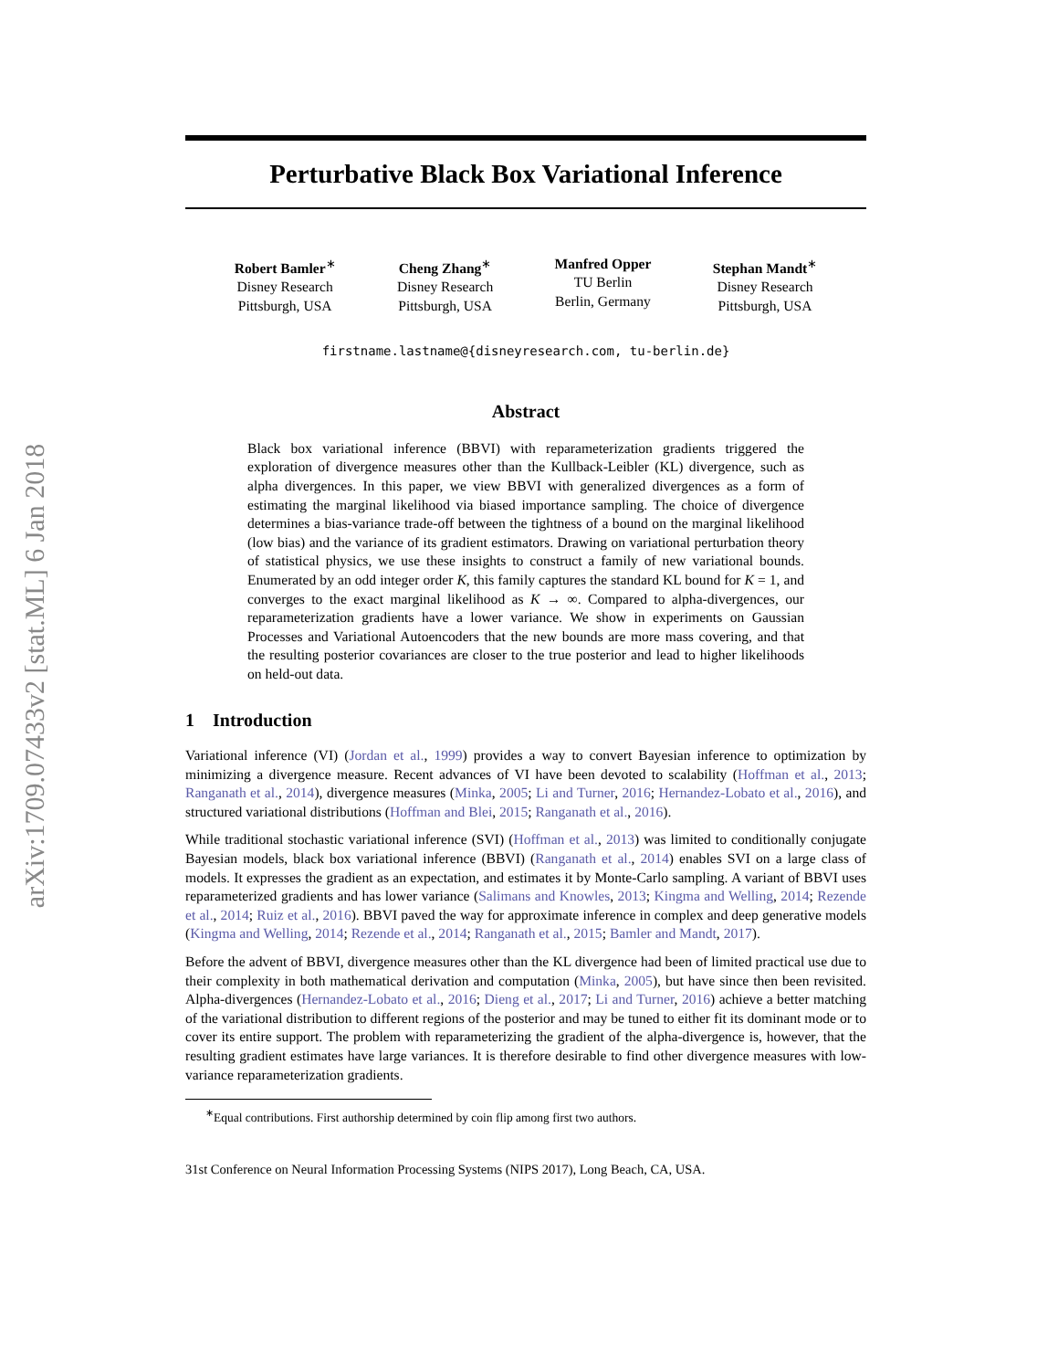arXiv:1709.07433v2 [stat.ML] 6 Jan 2018
Perturbative Black Box Variational Inference
Robert Bamler<sup>∗</sup>
Disney Research
Pittsburgh, USA
Cheng Zhang<sup>∗</sup>
Disney Research
Pittsburgh, USA
Manfred Opper
TU Berlin
Berlin, Germany
Stephan Mandt<sup>∗</sup>
Disney Research
Pittsburgh, USA
firstname.lastname@{disneyresearch.com, tu-berlin.de}
Abstract
Black box variational inference (BBVI) with reparameterization gradients triggered the exploration of divergence measures other than the Kullback-Leibler (KL) divergence, such as alpha divergences. In this paper, we view BBVI with generalized divergences as a form of estimating the marginal likelihood via biased importance sampling. The choice of divergence determines a bias-variance trade-off between the tightness of a bound on the marginal likelihood (low bias) and the variance of its gradient estimators. Drawing on variational perturbation theory of statistical physics, we use these insights to construct a family of new variational bounds. Enumerated by an odd integer order K, this family captures the standard KL bound for K = 1, and converges to the exact marginal likelihood as K → ∞. Compared to alpha-divergences, our reparameterization gradients have a lower variance. We show in experiments on Gaussian Processes and Variational Autoencoders that the new bounds are more mass covering, and that the resulting posterior covariances are closer to the true posterior and lead to higher likelihoods on held-out data.
1 Introduction
Variational inference (VI) (Jordan et al., 1999) provides a way to convert Bayesian inference to optimization by minimizing a divergence measure. Recent advances of VI have been devoted to scalability (Hoffman et al., 2013; Ranganath et al., 2014), divergence measures (Minka, 2005; Li and Turner, 2016; Hernandez-Lobato et al., 2016), and structured variational distributions (Hoffman and Blei, 2015; Ranganath et al., 2016).
While traditional stochastic variational inference (SVI) (Hoffman et al., 2013) was limited to conditionally conjugate Bayesian models, black box variational inference (BBVI) (Ranganath et al., 2014) enables SVI on a large class of models. It expresses the gradient as an expectation, and estimates it by Monte-Carlo sampling. A variant of BBVI uses reparameterized gradients and has lower variance (Salimans and Knowles, 2013; Kingma and Welling, 2014; Rezende et al., 2014; Ruiz et al., 2016). BBVI paved the way for approximate inference in complex and deep generative models (Kingma and Welling, 2014; Rezende et al., 2014; Ranganath et al., 2015; Bamler and Mandt, 2017).
Before the advent of BBVI, divergence measures other than the KL divergence had been of limited practical use due to their complexity in both mathematical derivation and computation (Minka, 2005), but have since then been revisited. Alpha-divergences (Hernandez-Lobato et al., 2016; Dieng et al., 2017; Li and Turner, 2016) achieve a better matching of the variational distribution to different regions of the posterior and may be tuned to either fit its dominant mode or to cover its entire support. The problem with reparameterizing the gradient of the alpha-divergence is, however, that the resulting gradient estimates have large variances. It is therefore desirable to find other divergence measures with low-variance reparameterization gradients.
<sup>∗</sup>Equal contributions. First authorship determined by coin flip among first two authors.
31st Conference on Neural Information Processing Systems (NIPS 2017), Long Beach, CA, USA.